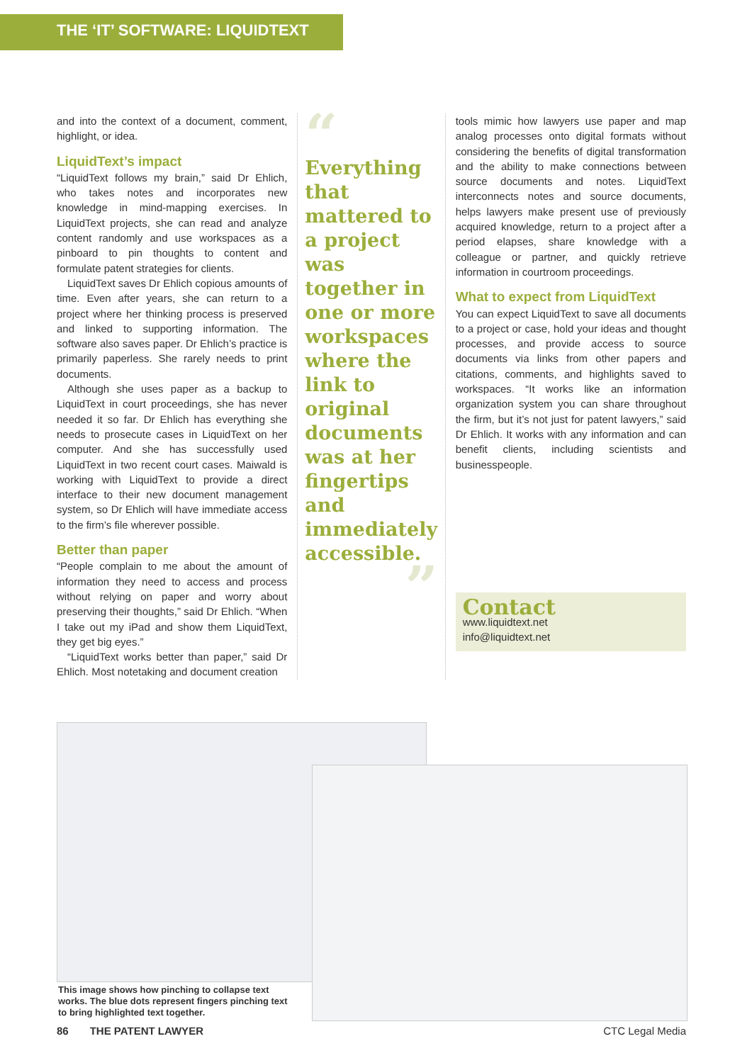THE ‘IT’ SOFTWARE: LIQUIDTEXT
and into the context of a document, comment, highlight, or idea.
LiquidText’s impact
“LiquidText follows my brain,” said Dr Ehlich, who takes notes and incorporates new knowledge in mind-mapping exercises. In LiquidText projects, she can read and analyze content randomly and use workspaces as a pinboard to pin thoughts to content and formulate patent strategies for clients.
LiquidText saves Dr Ehlich copious amounts of time. Even after years, she can return to a project where her thinking process is preserved and linked to supporting information. The software also saves paper. Dr Ehlich’s practice is primarily paperless. She rarely needs to print documents.
Although she uses paper as a backup to LiquidText in court proceedings, she has never needed it so far. Dr Ehlich has everything she needs to prosecute cases in LiquidText on her computer. And she has successfully used LiquidText in two recent court cases. Maiwald is working with LiquidText to provide a direct interface to their new document management system, so Dr Ehlich will have immediate access to the firm’s file wherever possible.
Better than paper
“People complain to me about the amount of information they need to access and process without relying on paper and worry about preserving their thoughts,” said Dr Ehlich. “When I take out my iPad and show them LiquidText, they get big eyes.”
“LiquidText works better than paper,” said Dr Ehlich. Most notetaking and document creation
“
Everything that mattered to a project was together in one or more workspaces where the link to original documents was at her fingertips and immediately accessible.
”
tools mimic how lawyers use paper and map analog processes onto digital formats without considering the benefits of digital transformation and the ability to make connections between source documents and notes. LiquidText interconnects notes and source documents, helps lawyers make present use of previously acquired knowledge, return to a project after a period elapses, share knowledge with a colleague or partner, and quickly retrieve information in courtroom proceedings.
What to expect from LiquidText
You can expect LiquidText to save all documents to a project or case, hold your ideas and thought processes, and provide access to source documents via links from other papers and citations, comments, and highlights saved to workspaces. “It works like an information organization system you can share throughout the firm, but it’s not just for patent lawyers,” said Dr Ehlich. It works with any information and can benefit clients, including scientists and businesspeople.
Contact
www.liquidtext.net
info@liquidtext.net
This image shows how pinching to collapse text works. The blue dots represent fingers pinching text to bring highlighted text together.
86 THE PATENT LAWYER CTC Legal Media